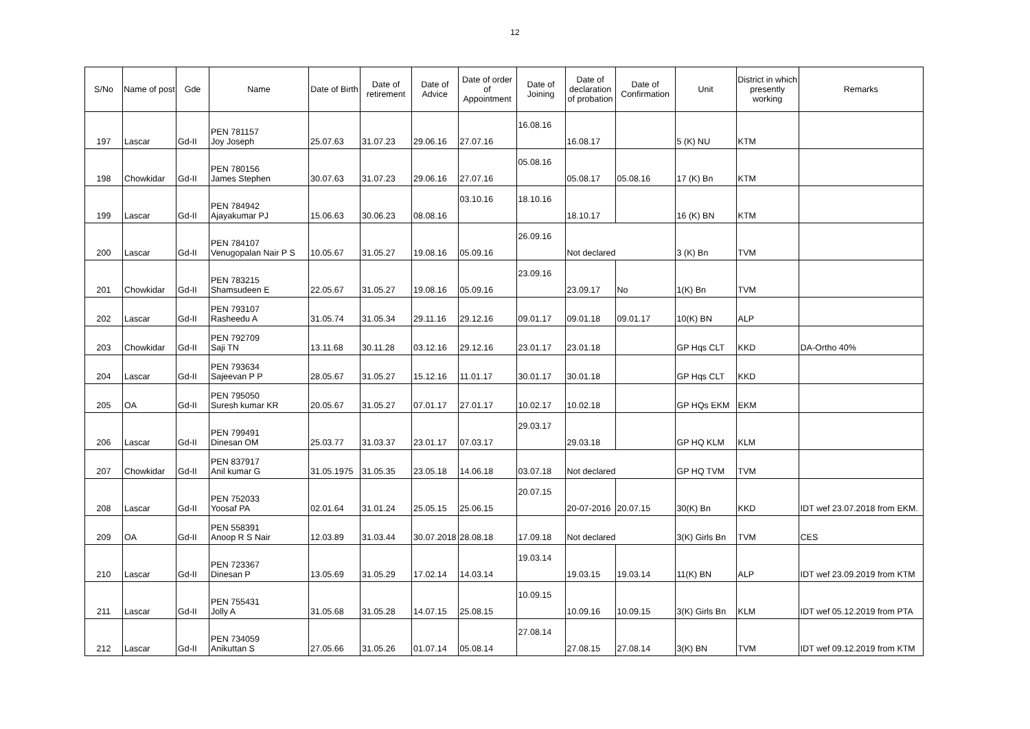12
| S/No | Name of post | Gde | Name | Date of Birth | Date of retirement | Date of Advice | Date of order of Appointment | Date of Joining | Date of declaration of probation | Date of Confirmation | Unit | District in which presently working | Remarks |
| --- | --- | --- | --- | --- | --- | --- | --- | --- | --- | --- | --- | --- | --- |
| 197 | Lascar | Gd-II | PEN 781157 Joy Joseph | 25.07.63 | 31.07.23 | 29.06.16 | 27.07.16 | 16.08.16 | 16.08.17 | | 5 (K) NU | KTM | |
| 198 | Chowkidar | Gd-II | PEN 780156 James Stephen | 30.07.63 | 31.07.23 | 29.06.16 | 27.07.16 | 05.08.16 | 05.08.17 | 05.08.16 | 17 (K) Bn | KTM | |
| 199 | Lascar | Gd-II | PEN 784942 Ajayakumar PJ | 15.06.63 | 30.06.23 | 08.08.16 | 03.10.16 | 18.10.16 | 18.10.17 | | 16 (K) BN | KTM | |
| 200 | Lascar | Gd-II | PEN 784107 Venugopalan Nair P S | 10.05.67 | 31.05.27 | 19.08.16 | 05.09.16 | 26.09.16 | Not declared | | 3 (K) Bn | TVM | |
| 201 | Chowkidar | Gd-II | PEN 783215 Shamsudeen E | 22.05.67 | 31.05.27 | 19.08.16 | 05.09.16 | 23.09.16 | 23.09.17 | No | 1(K) Bn | TVM | |
| 202 | Lascar | Gd-II | PEN 793107 Rasheedu A | 31.05.74 | 31.05.34 | 29.11.16 | 29.12.16 | 09.01.17 | 09.01.18 | 09.01.17 | 10(K) BN | ALP | |
| 203 | Chowkidar | Gd-II | PEN 792709 Saji TN | 13.11.68 | 30.11.28 | 03.12.16 | 29.12.16 | 23.01.17 | 23.01.18 | | GP Hqs CLT | KKD | DA-Ortho 40% |
| 204 | Lascar | Gd-II | PEN 793634 Sajeevan P P | 28.05.67 | 31.05.27 | 15.12.16 | 11.01.17 | 30.01.17 | 30.01.18 | | GP Hqs CLT | KKD | |
| 205 | OA | Gd-II | PEN 795050 Suresh kumar KR | 20.05.67 | 31.05.27 | 07.01.17 | 27.01.17 | 10.02.17 | 10.02.18 | | GP HQs EKM | EKM | |
| 206 | Lascar | Gd-II | PEN 799491 Dinesan OM | 25.03.77 | 31.03.37 | 23.01.17 | 07.03.17 | 29.03.17 | 29.03.18 | | GP HQ KLM | KLM | |
| 207 | Chowkidar | Gd-II | PEN 837917 Anil kumar G | 31.05.1975 | 31.05.35 | 23.05.18 | 14.06.18 | 03.07.18 | Not declared | | GP HQ TVM | TVM | |
| 208 | Lascar | Gd-II | PEN 752033 Yoosaf PA | 02.01.64 | 31.01.24 | 25.05.15 | 25.06.15 | 20.07.15 | 20-07-2016 | 20.07.15 | 30(K) Bn | KKD | IDT wef 23.07.2018 from EKM. |
| 209 | OA | Gd-II | PEN 558391 Anoop R S Nair | 12.03.89 | 31.03.44 | 30.07.2018 | 28.08.18 | 17.09.18 | Not declared | | 3(K) Girls Bn | TVM | CES |
| 210 | Lascar | Gd-II | PEN 723367 Dinesan P | 13.05.69 | 31.05.29 | 17.02.14 | 14.03.14 | 19.03.14 | 19.03.15 | 19.03.14 | 11(K) BN | ALP | IDT wef 23.09.2019 from KTM |
| 211 | Lascar | Gd-II | PEN 755431 Jolly A | 31.05.68 | 31.05.28 | 14.07.15 | 25.08.15 | 10.09.15 | 10.09.16 | 10.09.15 | 3(K) Girls Bn | KLM | IDT wef 05.12.2019 from PTA |
| 212 | Lascar | Gd-II | PEN 734059 Anikuttan S | 27.05.66 | 31.05.26 | 01.07.14 | 05.08.14 | 27.08.14 | 27.08.15 | 27.08.14 | 3(K) BN | TVM | IDT wef 09.12.2019 from KTM |